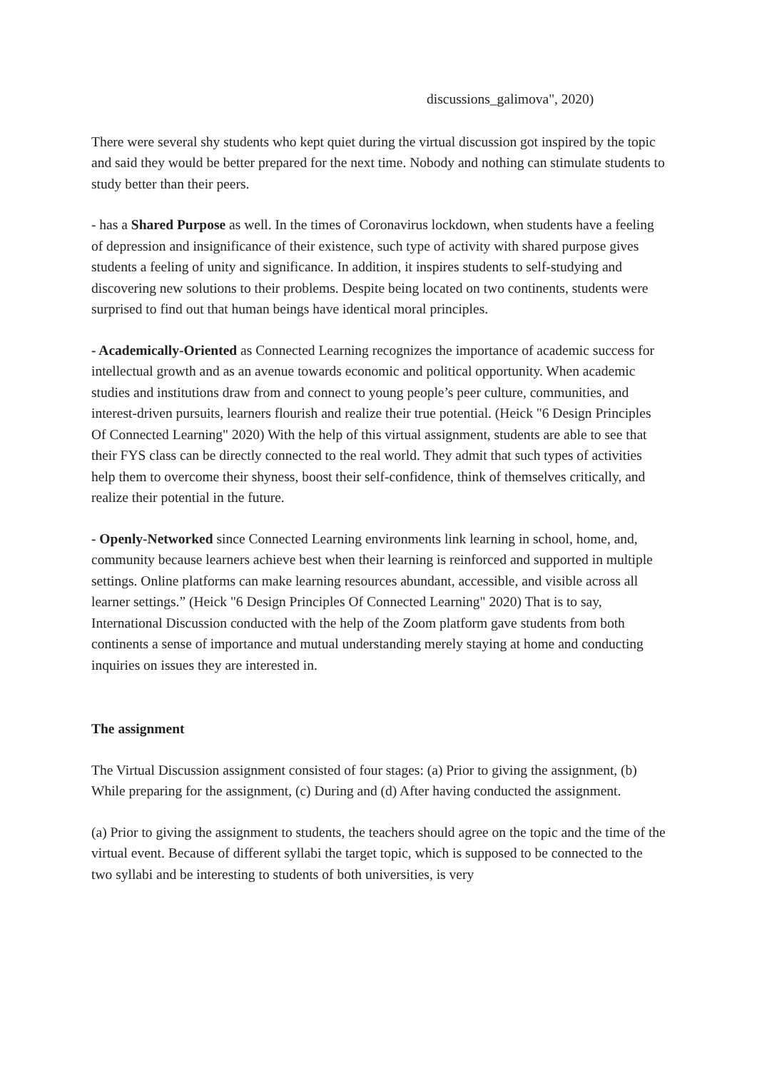discussions_galimova", 2020)
There were several shy students who kept quiet during the virtual discussion got inspired by the topic and said they would be better prepared for the next time. Nobody and nothing can stimulate students to study better than their peers.
- has a Shared Purpose as well. In the times of Coronavirus lockdown, when students have a feeling of depression and insignificance of their existence, such type of activity with shared purpose gives students a feeling of unity and significance. In addition, it inspires students to self-studying and discovering new solutions to their problems. Despite being located on two continents, students were surprised to find out that human beings have identical moral principles.
- Academically-Oriented as Connected Learning recognizes the importance of academic success for intellectual growth and as an avenue towards economic and political opportunity. When academic studies and institutions draw from and connect to young people’s peer culture, communities, and interest-driven pursuits, learners flourish and realize their true potential. (Heick "6 Design Principles Of Connected Learning" 2020) With the help of this virtual assignment, students are able to see that their FYS class can be directly connected to the real world. They admit that such types of activities help them to overcome their shyness, boost their self-confidence, think of themselves critically, and realize their potential in the future.
- Openly-Networked since Connected Learning environments link learning in school, home, and, community because learners achieve best when their learning is reinforced and supported in multiple settings. Online platforms can make learning resources abundant, accessible, and visible across all learner settings.” (Heick "6 Design Principles Of Connected Learning" 2020) That is to say, International Discussion conducted with the help of the Zoom platform gave students from both continents a sense of importance and mutual understanding merely staying at home and conducting inquiries on issues they are interested in.
The assignment
The Virtual Discussion assignment consisted of four stages: (a) Prior to giving the assignment, (b) While preparing for the assignment, (c) During and (d) After having conducted the assignment.
(a) Prior to giving the assignment to students, the teachers should agree on the topic and the time of the virtual event. Because of different syllabi the target topic, which is supposed to be connected to the two syllabi and be interesting to students of both universities, is very